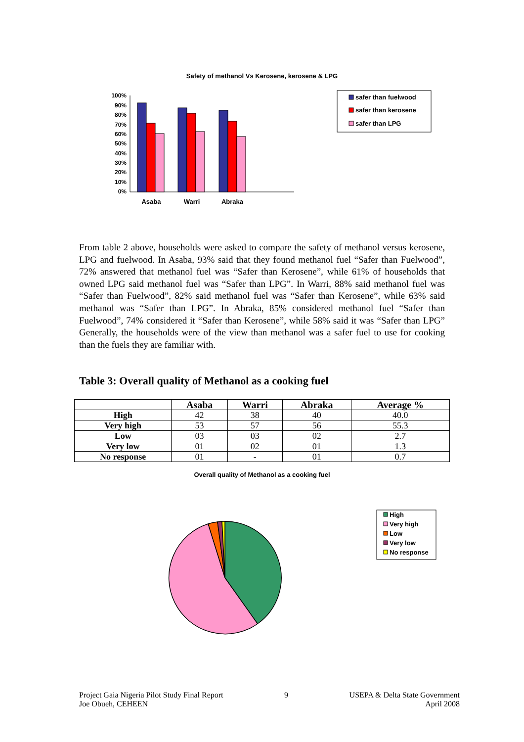Safety of methanol Vs Kerosene, kerosene & LPG
100%
90%
80%
70%
60%
50%
40%
30%
20%
10%
0%
Asaba
Warri
Abraka
safer than fuelwood
safer than kerosene
safer than LPG
From table 2 above, households were asked to compare the safety of methanol versus kerosene, LPG and fuelwood. In Asaba, 93% said that they found methanol fuel “Safer than Fuelwood”, 72% answered that methanol fuel was “Safer than Kerosene”, while 61% of households that owned LPG said methanol fuel was “Safer than LPG”. In Warri, 88% said methanol fuel was “Safer than Fuelwood”, 82% said methanol fuel was “Safer than Kerosene”, while 63% said methanol was “Safer than LPG”. In Abraka, 85% considered methanol fuel “Safer than Fuelwood”, 74% considered it “Safer than Kerosene”, while 58% said it was “Safer than LPG” Generally, the households were of the view than methanol was a safer fuel to use for cooking than the fuels they are familiar with.
Table 3: Overall quality of Methanol as a cooking fuel
| | Asaba | Warri | Abraka | Average % |
| --- | --- | --- | --- | --- |
| High | 42 | 38 | 40 | 40.0 |
| Very high | 53 | 57 | 56 | 55.3 |
| Low | 03 | 03 | 02 | 2.7 |
| Very low | 01 | 02 | 01 | 1.3 |
| No response | 01 | - | 01 | 0.7 |
Overall quality of Methanol as a cooking fuel
High
Very high
Low
Very low
No response
Project Gaia Nigeria Pilot Study Final Report
Joe Obueh, CEHEEN
9 USEPA & Delta State Government
April 2008